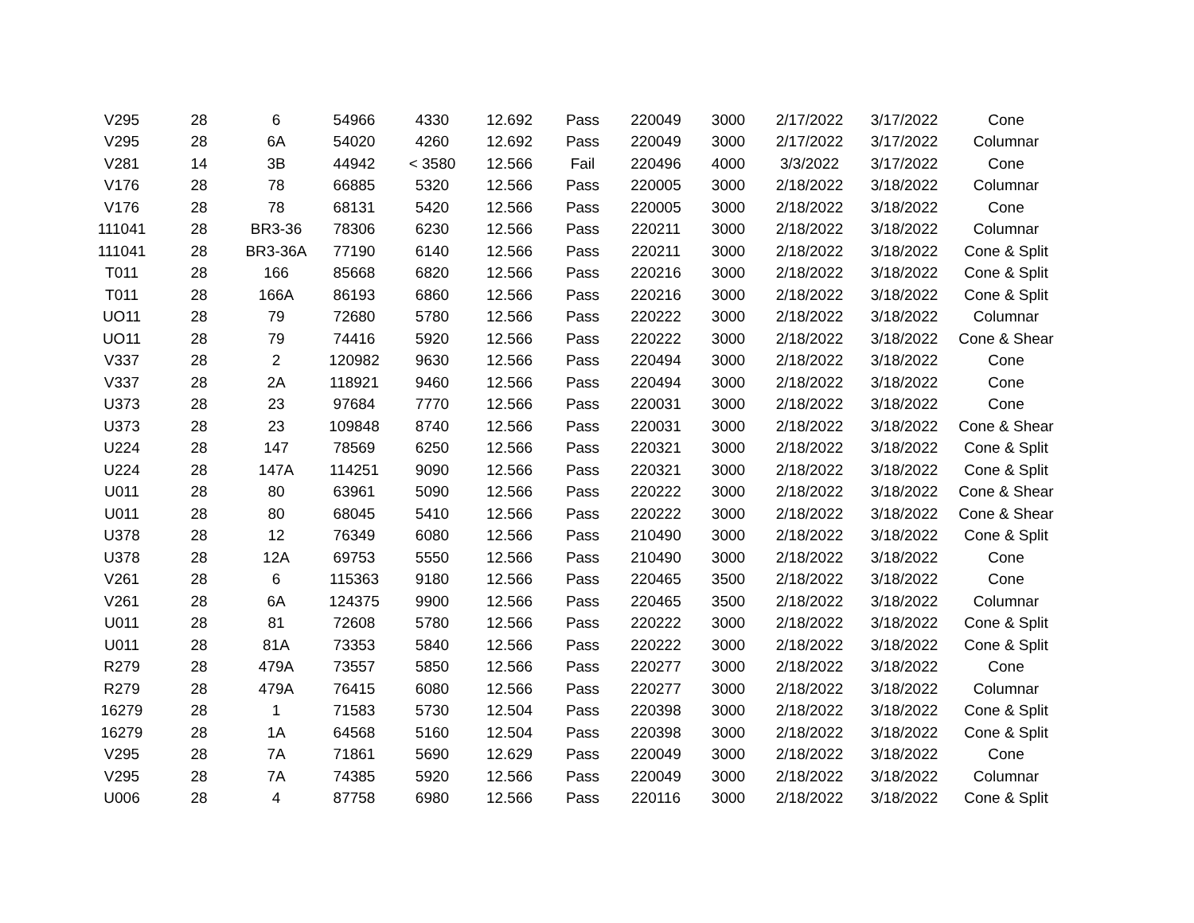| V295 | 28 | 6 | 54966 | 4330 | 12.692 | Pass | 220049 | 3000 | 2/17/2022 | 3/17/2022 | Cone |
| V295 | 28 | 6A | 54020 | 4260 | 12.692 | Pass | 220049 | 3000 | 2/17/2022 | 3/17/2022 | Columnar |
| V281 | 14 | 3B | 44942 | < 3580 | 12.566 | Fail | 220496 | 4000 | 3/3/2022 | 3/17/2022 | Cone |
| V176 | 28 | 78 | 66885 | 5320 | 12.566 | Pass | 220005 | 3000 | 2/18/2022 | 3/18/2022 | Columnar |
| V176 | 28 | 78 | 68131 | 5420 | 12.566 | Pass | 220005 | 3000 | 2/18/2022 | 3/18/2022 | Cone |
| 111041 | 28 | BR3-36 | 78306 | 6230 | 12.566 | Pass | 220211 | 3000 | 2/18/2022 | 3/18/2022 | Columnar |
| 111041 | 28 | BR3-36A | 77190 | 6140 | 12.566 | Pass | 220211 | 3000 | 2/18/2022 | 3/18/2022 | Cone & Split |
| T011 | 28 | 166 | 85668 | 6820 | 12.566 | Pass | 220216 | 3000 | 2/18/2022 | 3/18/2022 | Cone & Split |
| T011 | 28 | 166A | 86193 | 6860 | 12.566 | Pass | 220216 | 3000 | 2/18/2022 | 3/18/2022 | Cone & Split |
| UO11 | 28 | 79 | 72680 | 5780 | 12.566 | Pass | 220222 | 3000 | 2/18/2022 | 3/18/2022 | Columnar |
| UO11 | 28 | 79 | 74416 | 5920 | 12.566 | Pass | 220222 | 3000 | 2/18/2022 | 3/18/2022 | Cone & Shear |
| V337 | 28 | 2 | 120982 | 9630 | 12.566 | Pass | 220494 | 3000 | 2/18/2022 | 3/18/2022 | Cone |
| V337 | 28 | 2A | 118921 | 9460 | 12.566 | Pass | 220494 | 3000 | 2/18/2022 | 3/18/2022 | Cone |
| U373 | 28 | 23 | 97684 | 7770 | 12.566 | Pass | 220031 | 3000 | 2/18/2022 | 3/18/2022 | Cone |
| U373 | 28 | 23 | 109848 | 8740 | 12.566 | Pass | 220031 | 3000 | 2/18/2022 | 3/18/2022 | Cone & Shear |
| U224 | 28 | 147 | 78569 | 6250 | 12.566 | Pass | 220321 | 3000 | 2/18/2022 | 3/18/2022 | Cone & Split |
| U224 | 28 | 147A | 114251 | 9090 | 12.566 | Pass | 220321 | 3000 | 2/18/2022 | 3/18/2022 | Cone & Split |
| U011 | 28 | 80 | 63961 | 5090 | 12.566 | Pass | 220222 | 3000 | 2/18/2022 | 3/18/2022 | Cone & Shear |
| U011 | 28 | 80 | 68045 | 5410 | 12.566 | Pass | 220222 | 3000 | 2/18/2022 | 3/18/2022 | Cone & Shear |
| U378 | 28 | 12 | 76349 | 6080 | 12.566 | Pass | 210490 | 3000 | 2/18/2022 | 3/18/2022 | Cone & Split |
| U378 | 28 | 12A | 69753 | 5550 | 12.566 | Pass | 210490 | 3000 | 2/18/2022 | 3/18/2022 | Cone |
| V261 | 28 | 6 | 115363 | 9180 | 12.566 | Pass | 220465 | 3500 | 2/18/2022 | 3/18/2022 | Cone |
| V261 | 28 | 6A | 124375 | 9900 | 12.566 | Pass | 220465 | 3500 | 2/18/2022 | 3/18/2022 | Columnar |
| U011 | 28 | 81 | 72608 | 5780 | 12.566 | Pass | 220222 | 3000 | 2/18/2022 | 3/18/2022 | Cone & Split |
| U011 | 28 | 81A | 73353 | 5840 | 12.566 | Pass | 220222 | 3000 | 2/18/2022 | 3/18/2022 | Cone & Split |
| R279 | 28 | 479A | 73557 | 5850 | 12.566 | Pass | 220277 | 3000 | 2/18/2022 | 3/18/2022 | Cone |
| R279 | 28 | 479A | 76415 | 6080 | 12.566 | Pass | 220277 | 3000 | 2/18/2022 | 3/18/2022 | Columnar |
| 16279 | 28 | 1 | 71583 | 5730 | 12.504 | Pass | 220398 | 3000 | 2/18/2022 | 3/18/2022 | Cone & Split |
| 16279 | 28 | 1A | 64568 | 5160 | 12.504 | Pass | 220398 | 3000 | 2/18/2022 | 3/18/2022 | Cone & Split |
| V295 | 28 | 7A | 71861 | 5690 | 12.629 | Pass | 220049 | 3000 | 2/18/2022 | 3/18/2022 | Cone |
| V295 | 28 | 7A | 74385 | 5920 | 12.566 | Pass | 220049 | 3000 | 2/18/2022 | 3/18/2022 | Columnar |
| U006 | 28 | 4 | 87758 | 6980 | 12.566 | Pass | 220116 | 3000 | 2/18/2022 | 3/18/2022 | Cone & Split |